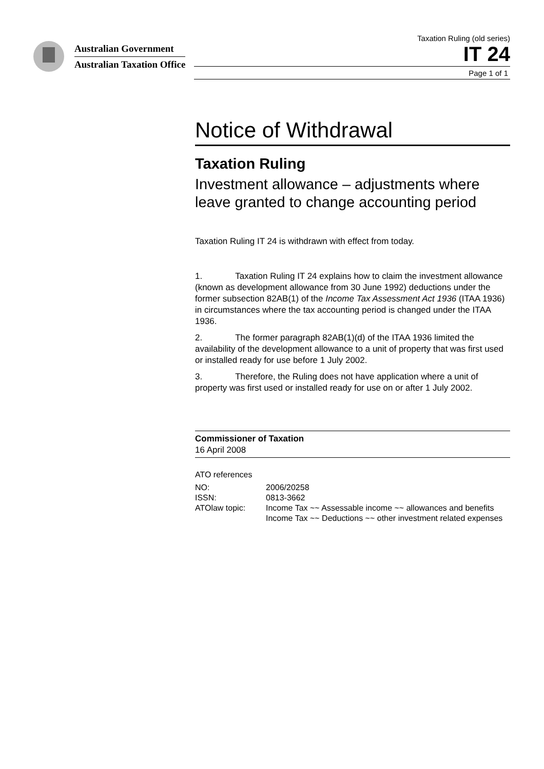Australian Government
Australian Taxation Office
Taxation Ruling (old series)
IT 24
Page 1 of 1
Notice of Withdrawal
Taxation Ruling
Investment allowance – adjustments where leave granted to change accounting period
Taxation Ruling IT 24 is withdrawn with effect from today.
1. Taxation Ruling IT 24 explains how to claim the investment allowance (known as development allowance from 30 June 1992) deductions under the former subsection 82AB(1) of the Income Tax Assessment Act 1936 (ITAA 1936) in circumstances where the tax accounting period is changed under the ITAA 1936.
2. The former paragraph 82AB(1)(d) of the ITAA 1936 limited the availability of the development allowance to a unit of property that was first used or installed ready for use before 1 July 2002.
3. Therefore, the Ruling does not have application where a unit of property was first used or installed ready for use on or after 1 July 2002.
Commissioner of Taxation
16 April 2008
ATO references
| NO: | 2006/20258 |
| ISSN: | 0813-3662 |
| ATOlaw topic: | Income Tax ~~ Assessable income ~~ allowances and benefits Income Tax ~~ Deductions ~~ other investment related expenses |